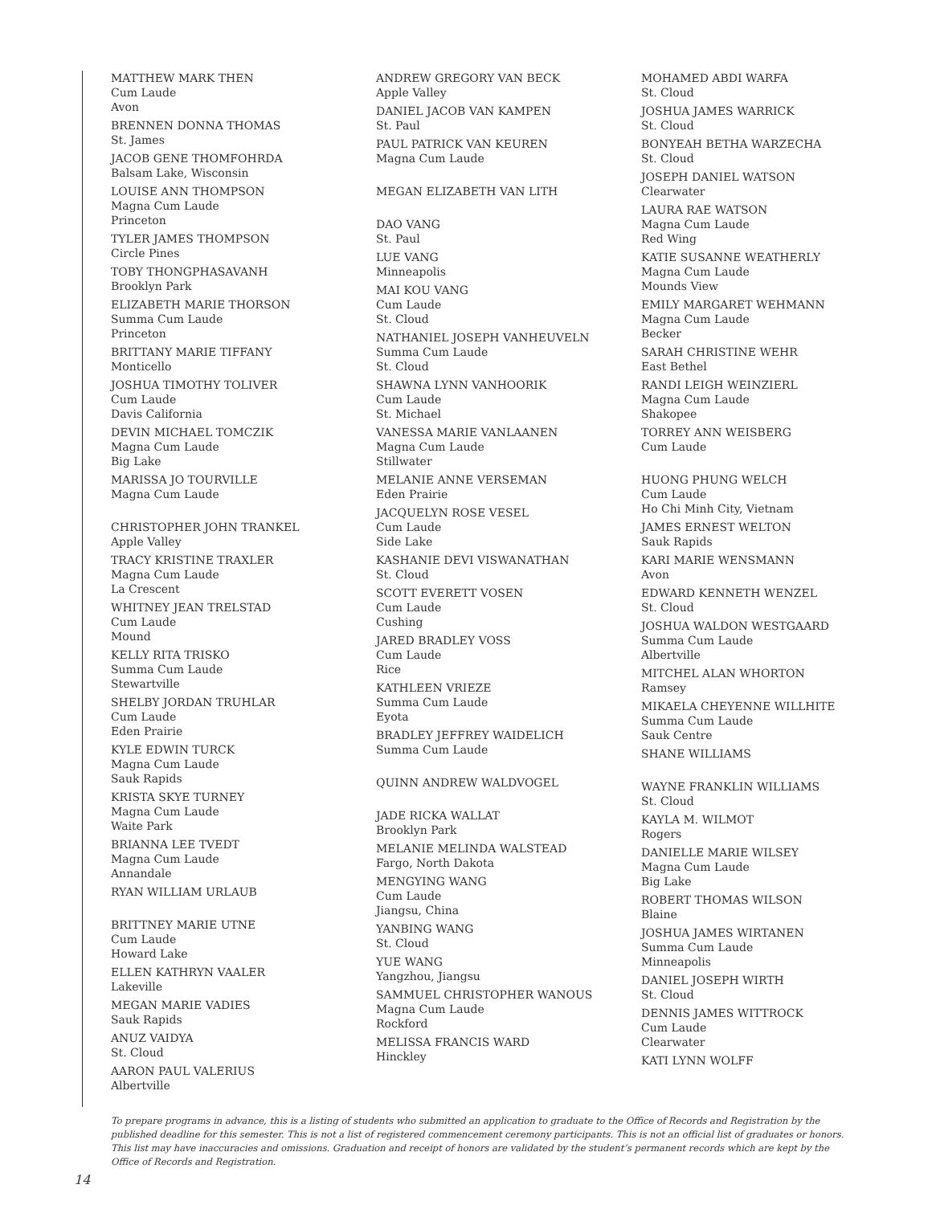MATTHEW MARK THEN
Cum Laude
Avon
BRENNEN DONNA THOMAS
St. James
JACOB GENE THOMFOHRDA
Balsam Lake, Wisconsin
LOUISE ANN THOMPSON
Magna Cum Laude
Princeton
TYLER JAMES THOMPSON
Circle Pines
TOBY THONGPHASAVANH
Brooklyn Park
ELIZABETH MARIE THORSON
Summa Cum Laude
Princeton
BRITTANY MARIE TIFFANY
Monticello
JOSHUA TIMOTHY TOLIVER
Cum Laude
Davis California
DEVIN MICHAEL TOMCZIK
Magna Cum Laude
Big Lake
MARISSA JO TOURVILLE
Magna Cum Laude
CHRISTOPHER JOHN TRANKEL
Apple Valley
TRACY KRISTINE TRAXLER
Magna Cum Laude
La Crescent
WHITNEY JEAN TRELSTAD
Cum Laude
Mound
KELLY RITA TRISKO
Summa Cum Laude
Stewartville
SHELBY JORDAN TRUHLAR
Cum Laude
Eden Prairie
KYLE EDWIN TURCK
Magna Cum Laude
Sauk Rapids
KRISTA SKYE TURNEY
Magna Cum Laude
Waite Park
BRIANNA LEE TVEDT
Magna Cum Laude
Annandale
RYAN WILLIAM URLAUB
BRITTNEY MARIE UTNE
Cum Laude
Howard Lake
ELLEN KATHRYN VAALER
Lakeville
MEGAN MARIE VADIES
Sauk Rapids
ANUZ VAIDYA
St. Cloud
AARON PAUL VALERIUS
Albertville
ANDREW GREGORY VAN BECK
Apple Valley
DANIEL JACOB VAN KAMPEN
St. Paul
PAUL PATRICK VAN KEUREN
Magna Cum Laude
MEGAN ELIZABETH VAN LITH
DAO VANG
St. Paul
LUE VANG
Minneapolis
MAI KOU VANG
Cum Laude
St. Cloud
NATHANIEL JOSEPH VANHEUVELN
Summa Cum Laude
St. Cloud
SHAWNA LYNN VANHOORIK
Cum Laude
St. Michael
VANESSA MARIE VANLAANEN
Magna Cum Laude
Stillwater
MELANIE ANNE VERSEMAN
Eden Prairie
JACQUELYN ROSE VESEL
Cum Laude
Side Lake
KASHANIE DEVI VISWANATHAN
St. Cloud
SCOTT EVERETT VOSEN
Cum Laude
Cushing
JARED BRADLEY VOSS
Cum Laude
Rice
KATHLEEN VRIEZE
Summa Cum Laude
Eyota
BRADLEY JEFFREY WAIDELICH
Summa Cum Laude
QUINN ANDREW WALDVOGEL
JADE RICKA WALLAT
Brooklyn Park
MELANIE MELINDA WALSTEAD
Fargo, North Dakota
MENGYING WANG
Cum Laude
Jiangsu, China
YANBING WANG
St. Cloud
YUE WANG
Yangzhou, Jiangsu
SAMMUEL CHRISTOPHER WANOUS
Magna Cum Laude
Rockford
MELISSA FRANCIS WARD
Hinckley
MOHAMED ABDI WARFA
St. Cloud
JOSHUA JAMES WARRICK
St. Cloud
BONYEAH BETHA WARZECHA
St. Cloud
JOSEPH DANIEL WATSON
Clearwater
LAURA RAE WATSON
Magna Cum Laude
Red Wing
KATIE SUSANNE WEATHERLY
Magna Cum Laude
Mounds View
EMILY MARGARET WEHMANN
Magna Cum Laude
Becker
SARAH CHRISTINE WEHR
East Bethel
RANDI LEIGH WEINZIERL
Magna Cum Laude
Shakopee
TORREY ANN WEISBERG
Cum Laude
HUONG PHUNG WELCH
Cum Laude
Ho Chi Minh City, Vietnam
JAMES ERNEST WELTON
Sauk Rapids
KARI MARIE WENSMANN
Avon
EDWARD KENNETH WENZEL
St. Cloud
JOSHUA WALDON WESTGAARD
Summa Cum Laude
Albertville
MITCHEL ALAN WHORTON
Ramsey
MIKAELA CHEYENNE WILLHITE
Summa Cum Laude
Sauk Centre
SHANE WILLIAMS
WAYNE FRANKLIN WILLIAMS
St. Cloud
KAYLA M. WILMOT
Rogers
DANIELLE MARIE WILSEY
Magna Cum Laude
Big Lake
ROBERT THOMAS WILSON
Blaine
JOSHUA JAMES WIRTANEN
Summa Cum Laude
Minneapolis
DANIEL JOSEPH WIRTH
St. Cloud
DENNIS JAMES WITTROCK
Cum Laude
Clearwater
KATI LYNN WOLFF
To prepare programs in advance, this is a listing of students who submitted an application to graduate to the Office of Records and Registration by the published deadline for this semester. This is not a list of registered commencement ceremony participants. This is not an official list of graduates or honors. This list may have inaccuracies and omissions. Graduation and receipt of honors are validated by the student’s permanent records which are kept by the Office of Records and Registration.
14